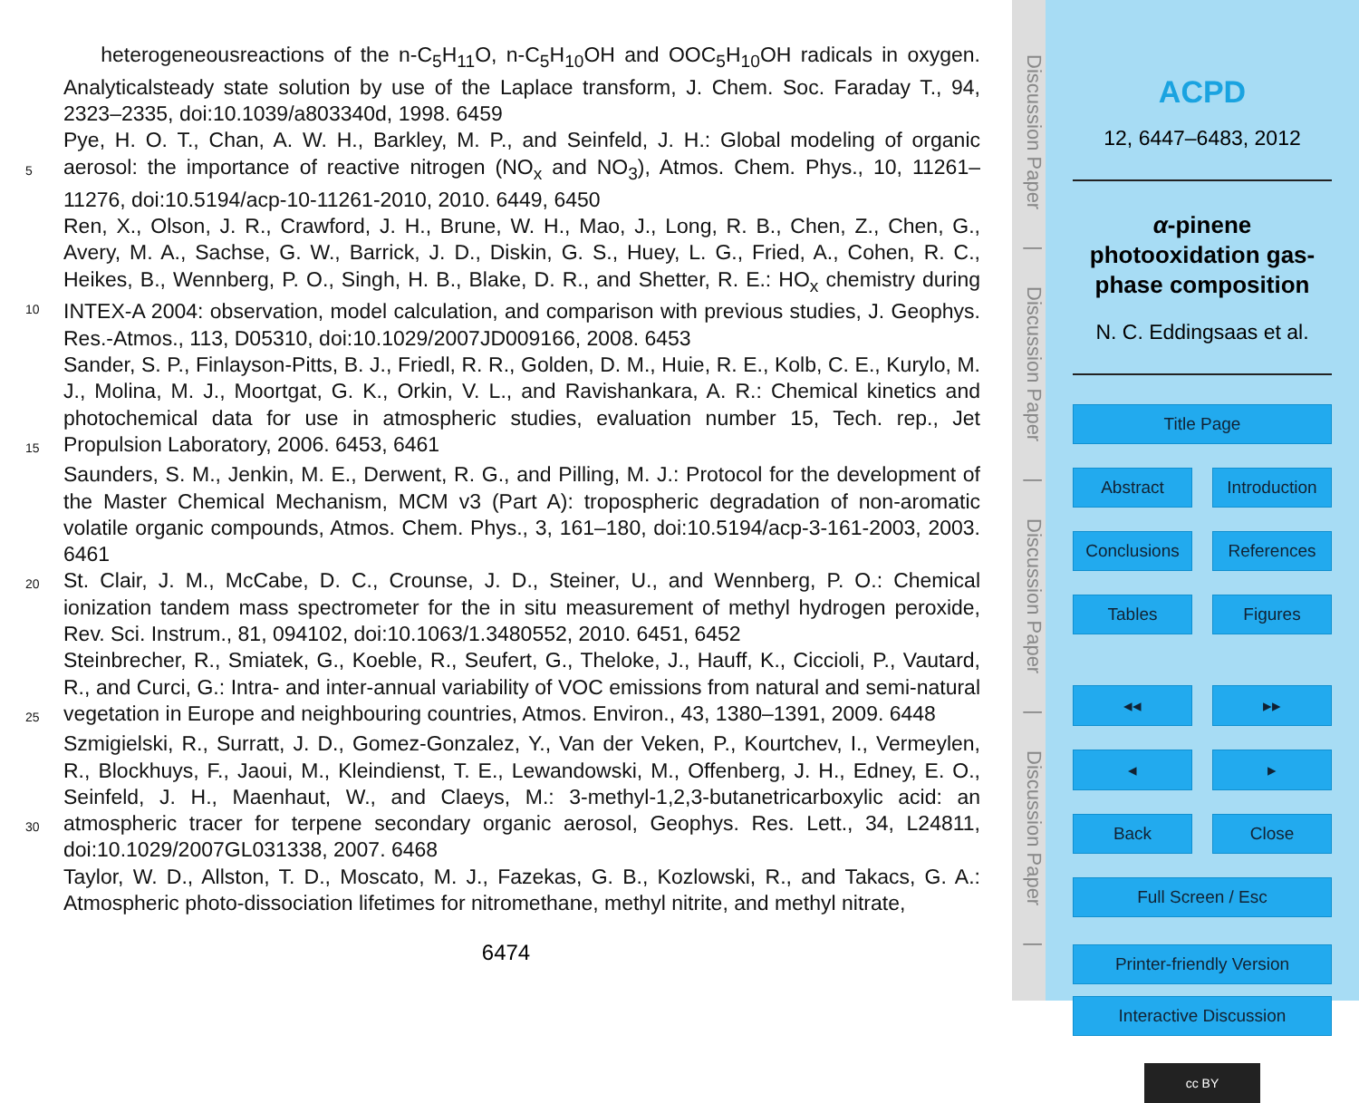heterogeneousreactions of the n-C<sub>5</sub>H<sub>11</sub>O, n-C<sub>5</sub>H<sub>10</sub>OH and OOC<sub>5</sub>H<sub>10</sub>OH radicals in oxygen. Analyticalsteady state solution by use of the Laplace transform, J. Chem. Soc. Faraday T., 94, 2323–2335, doi:10.1039/a803340d, 1998. 6459
5
Pye, H. O. T., Chan, A. W. H., Barkley, M. P., and Seinfeld, J. H.: Global modeling of organic aerosol: the importance of reactive nitrogen (NO<sub>x</sub> and NO<sub>3</sub>), Atmos. Chem. Phys., 10, 11261–11276, doi:10.5194/acp-10-11261-2010, 2010. 6449, 6450
10
Ren, X., Olson, J. R., Crawford, J. H., Brune, W. H., Mao, J., Long, R. B., Chen, Z., Chen, G., Avery, M. A., Sachse, G. W., Barrick, J. D., Diskin, G. S., Huey, L. G., Fried, A., Cohen, R. C., Heikes, B., Wennberg, P. O., Singh, H. B., Blake, D. R., and Shetter, R. E.: HO<sub>x</sub> chemistry during INTEX-A 2004: observation, model calculation, and comparison with previous studies, J. Geophys. Res.-Atmos., 113, D05310, doi:10.1029/2007JD009166, 2008. 6453
15
Sander, S. P., Finlayson-Pitts, B. J., Friedl, R. R., Golden, D. M., Huie, R. E., Kolb, C. E., Kurylo, M. J., Molina, M. J., Moortgat, G. K., Orkin, V. L., and Ravishankara, A. R.: Chemical kinetics and photochemical data for use in atmospheric studies, evaluation number 15, Tech. rep., Jet Propulsion Laboratory, 2006. 6453, 6461
Saunders, S. M., Jenkin, M. E., Derwent, R. G., and Pilling, M. J.: Protocol for the development of the Master Chemical Mechanism, MCM v3 (Part A): tropospheric degradation of non-aromatic volatile organic compounds, Atmos. Chem. Phys., 3, 161–180, doi:10.5194/acp-3-161-2003, 2003. 6461
20
St. Clair, J. M., McCabe, D. C., Crounse, J. D., Steiner, U., and Wennberg, P. O.: Chemical ionization tandem mass spectrometer for the in situ measurement of methyl hydrogen peroxide, Rev. Sci. Instrum., 81, 094102, doi:10.1063/1.3480552, 2010. 6451, 6452
25
Steinbrecher, R., Smiatek, G., Koeble, R., Seufert, G., Theloke, J., Hauff, K., Ciccioli, P., Vautard, R., and Curci, G.: Intra- and inter-annual variability of VOC emissions from natural and semi-natural vegetation in Europe and neighbouring countries, Atmos. Environ., 43, 1380–1391, 2009. 6448
30
Szmigielski, R., Surratt, J. D., Gomez-Gonzalez, Y., Van der Veken, P., Kourtchev, I., Vermeylen, R., Blockhuys, F., Jaoui, M., Kleindienst, T. E., Lewandowski, M., Offenberg, J. H., Edney, E. O., Seinfeld, J. H., Maenhaut, W., and Claeys, M.: 3-methyl-1,2,3-butanetricarboxylic acid: an atmospheric tracer for terpene secondary organic aerosol, Geophys. Res. Lett., 34, L24811, doi:10.1029/2007GL031338, 2007. 6468
Taylor, W. D., Allston, T. D., Moscato, M. J., Fazekas, G. B., Kozlowski, R., and Takacs, G. A.: Atmospheric photo-dissociation lifetimes for nitromethane, methyl nitrite, and methyl nitrate,
6474
Discussion Paper | Discussion Paper | Discussion Paper | Discussion Paper |
ACPD
12, 6447–6483, 2012
α-pinene photooxidation gas-phase composition
N. C. Eddingsaas et al.
Title Page
Abstract Introduction
Conclusions References
Tables Figures
◂◂ ▸▸
◂ ▸
Back Close
Full Screen / Esc
Printer-friendly Version
Interactive Discussion
cc BY